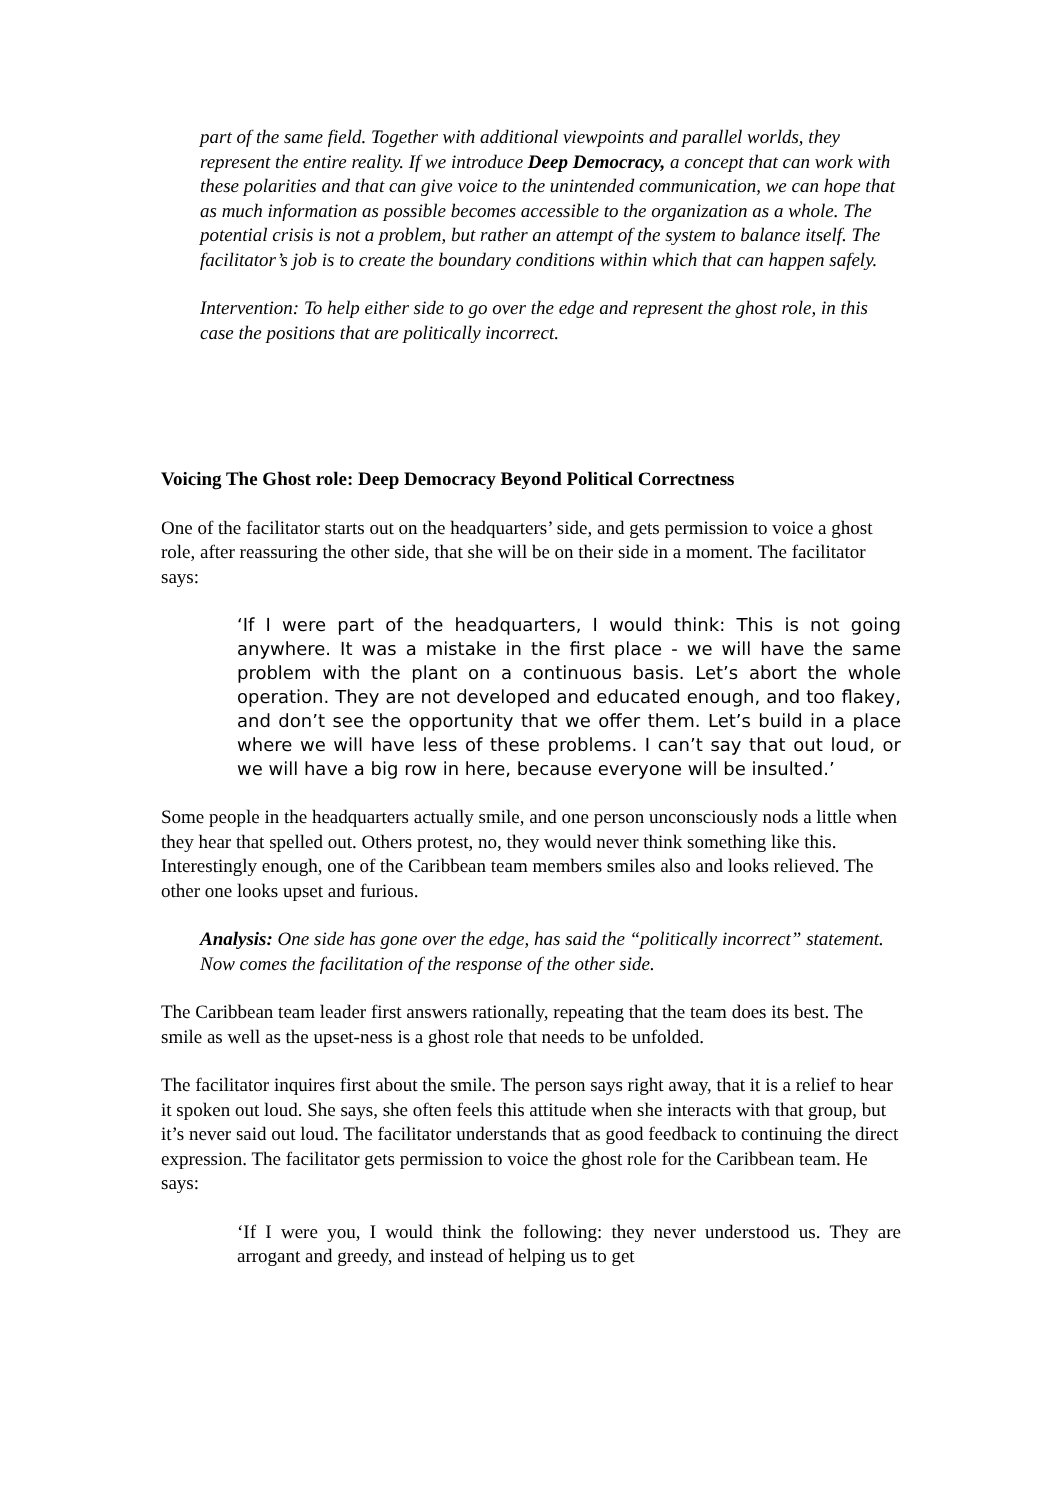part of the same field. Together with additional viewpoints and parallel worlds, they represent the entire reality. If we introduce Deep Democracy, a concept that can work with these polarities and that can give voice to the unintended communication, we can hope that as much information as possible becomes accessible to the organization as a whole. The potential crisis is not a problem, but rather an attempt of the system to balance itself. The facilitator’s job is to create the boundary conditions within which that can happen safely.
Intervention: To help either side to go over the edge and represent the ghost role, in this case the positions that are politically incorrect.
Voicing The Ghost role: Deep Democracy Beyond Political Correctness
One of the facilitator starts out on the headquarters’ side, and gets permission to voice a ghost role, after reassuring the other side, that she will be on their side in a moment. The facilitator says:
‘If I were part of the headquarters, I would think: This is not going anywhere. It was a mistake in the first place - we will have the same problem with the plant on a continuous basis. Let’s abort the whole operation. They are not developed and educated enough, and too flakey, and don’t see the opportunity that we offer them. Let’s build in a place where we will have less of these problems. I can’t say that out loud, or we will have a big row in here, because everyone will be insulted.’
Some people in the headquarters actually smile, and one person unconsciously nods a little when they hear that spelled out. Others protest, no, they would never think something like this. Interestingly enough, one of the Caribbean team members smiles also and looks relieved. The other one looks upset and furious.
Analysis: One side has gone over the edge, has said the “politically incorrect” statement. Now comes the facilitation of the response of the other side.
The Caribbean team leader first answers rationally, repeating that the team does its best. The smile as well as the upset-ness is a ghost role that needs to be unfolded.
The facilitator inquires first about the smile. The person says right away, that it is a relief to hear it spoken out loud. She says, she often feels this attitude when she interacts with that group, but it’s never said out loud. The facilitator understands that as good feedback to continuing the direct expression. The facilitator gets permission to voice the ghost role for the Caribbean team. He says:
‘If I were you, I would think the following: they never understood us. They are arrogant and greedy, and instead of helping us to get